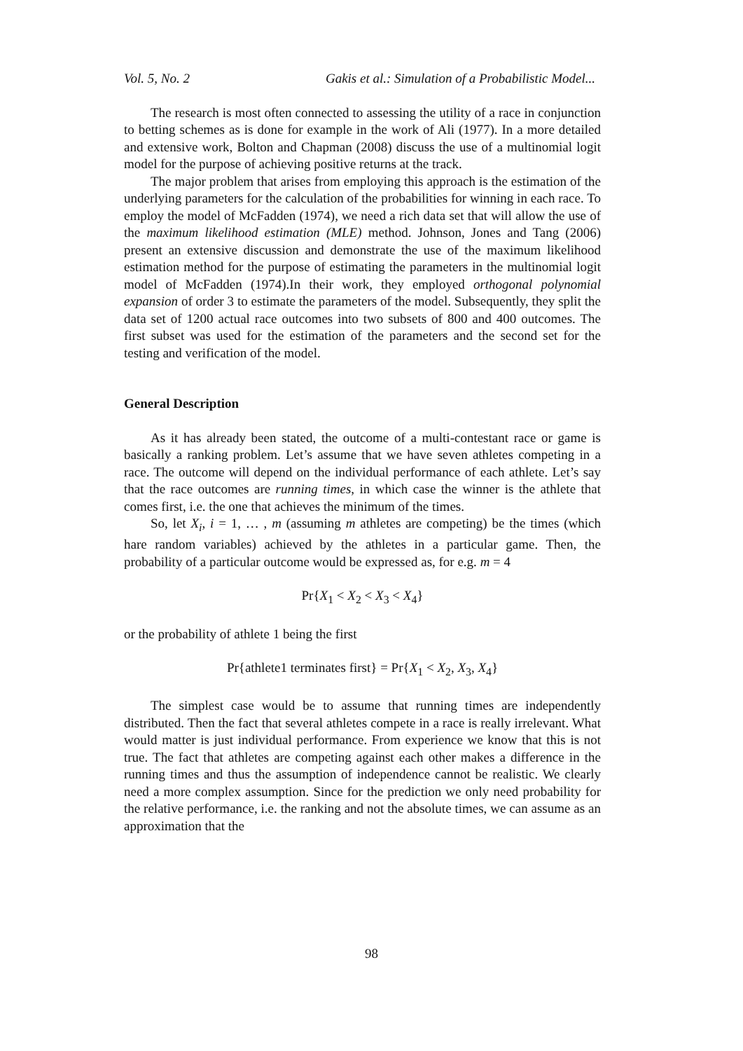Vol. 5, No. 2 Gakis et al.: Simulation of a Probabilistic Model...
The research is most often connected to assessing the utility of a race in conjunction to betting schemes as is done for example in the work of Ali (1977). In a more detailed and extensive work, Bolton and Chapman (2008) discuss the use of a multinomial logit model for the purpose of achieving positive returns at the track.
The major problem that arises from employing this approach is the estimation of the underlying parameters for the calculation of the probabilities for winning in each race. To employ the model of McFadden (1974), we need a rich data set that will allow the use of the maximum likelihood estimation (MLE) method. Johnson, Jones and Tang (2006) present an extensive discussion and demonstrate the use of the maximum likelihood estimation method for the purpose of estimating the parameters in the multinomial logit model of McFadden (1974).In their work, they employed orthogonal polynomial expansion of order 3 to estimate the parameters of the model. Subsequently, they split the data set of 1200 actual race outcomes into two subsets of 800 and 400 outcomes. The first subset was used for the estimation of the parameters and the second set for the testing and verification of the model.
General Description
As it has already been stated, the outcome of a multi-contestant race or game is basically a ranking problem. Let’s assume that we have seven athletes competing in a race. The outcome will depend on the individual performance of each athlete. Let’s say that the race outcomes are running times, in which case the winner is the athlete that comes first, i.e. the one that achieves the minimum of the times.
So, let X<sub>i</sub>, i = 1, … , m (assuming m athletes are competing) be the times (which hare random variables) achieved by the athletes in a particular game. Then, the probability of a particular outcome would be expressed as, for e.g. m = 4
Pr{X<sub>1</sub> < X<sub>2</sub> < X<sub>3</sub> < X<sub>4</sub>}
or the probability of athlete 1 being the first
Pr{athlete1 terminates first} = Pr{X<sub>1</sub> < X<sub>2</sub>, X<sub>3</sub>, X<sub>4</sub>}
The simplest case would be to assume that running times are independently distributed. Then the fact that several athletes compete in a race is really irrelevant. What would matter is just individual performance. From experience we know that this is not true. The fact that athletes are competing against each other makes a difference in the running times and thus the assumption of independence cannot be realistic. We clearly need a more complex assumption. Since for the prediction we only need probability for the relative performance, i.e. the ranking and not the absolute times, we can assume as an approximation that the
98